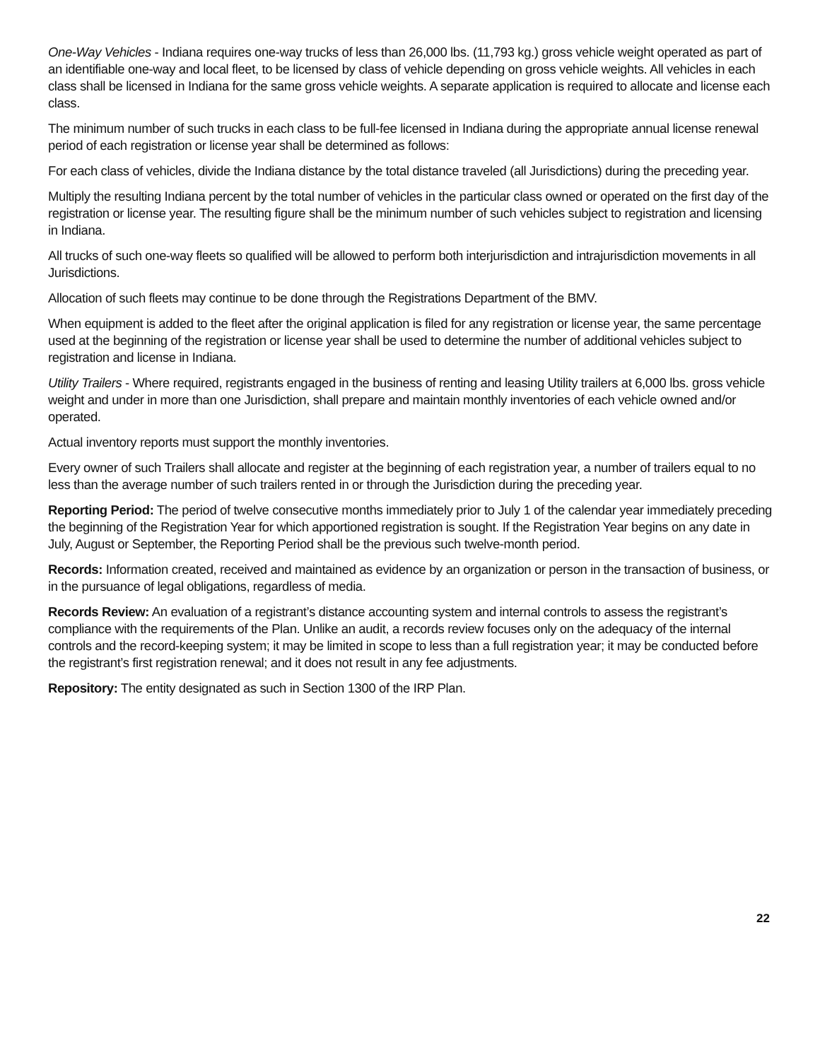One-Way Vehicles - Indiana requires one-way trucks of less than 26,000 lbs. (11,793 kg.) gross vehicle weight operated as part of an identifiable one-way and local fleet, to be licensed by class of vehicle depending on gross vehicle weights. All vehicles in each class shall be licensed in Indiana for the same gross vehicle weights. A separate application is required to allocate and license each class.
The minimum number of such trucks in each class to be full-fee licensed in Indiana during the appropriate annual license renewal period of each registration or license year shall be determined as follows:
For each class of vehicles, divide the Indiana distance by the total distance traveled (all Jurisdictions) during the preceding year.
Multiply the resulting Indiana percent by the total number of vehicles in the particular class owned or operated on the first day of the registration or license year. The resulting figure shall be the minimum number of such vehicles subject to registration and licensing in Indiana.
All trucks of such one-way fleets so qualified will be allowed to perform both interjurisdiction and intrajurisdiction movements in all Jurisdictions.
Allocation of such fleets may continue to be done through the Registrations Department of the BMV.
When equipment is added to the fleet after the original application is filed for any registration or license year, the same percentage used at the beginning of the registration or license year shall be used to determine the number of additional vehicles subject to registration and license in Indiana.
Utility Trailers - Where required, registrants engaged in the business of renting and leasing Utility trailers at 6,000 lbs. gross vehicle weight and under in more than one Jurisdiction, shall prepare and maintain monthly inventories of each vehicle owned and/or operated.
Actual inventory reports must support the monthly inventories.
Every owner of such Trailers shall allocate and register at the beginning of each registration year, a number of trailers equal to no less than the average number of such trailers rented in or through the Jurisdiction during the preceding year.
Reporting Period: The period of twelve consecutive months immediately prior to July 1 of the calendar year immediately preceding the beginning of the Registration Year for which apportioned registration is sought. If the Registration Year begins on any date in July, August or September, the Reporting Period shall be the previous such twelve-month period.
Records: Information created, received and maintained as evidence by an organization or person in the transaction of business, or in the pursuance of legal obligations, regardless of media.
Records Review: An evaluation of a registrant’s distance accounting system and internal controls to assess the registrant’s compliance with the requirements of the Plan. Unlike an audit, a records review focuses only on the adequacy of the internal controls and the record-keeping system; it may be limited in scope to less than a full registration year; it may be conducted before the registrant’s first registration renewal; and it does not result in any fee adjustments.
Repository: The entity designated as such in Section 1300 of the IRP Plan.
22